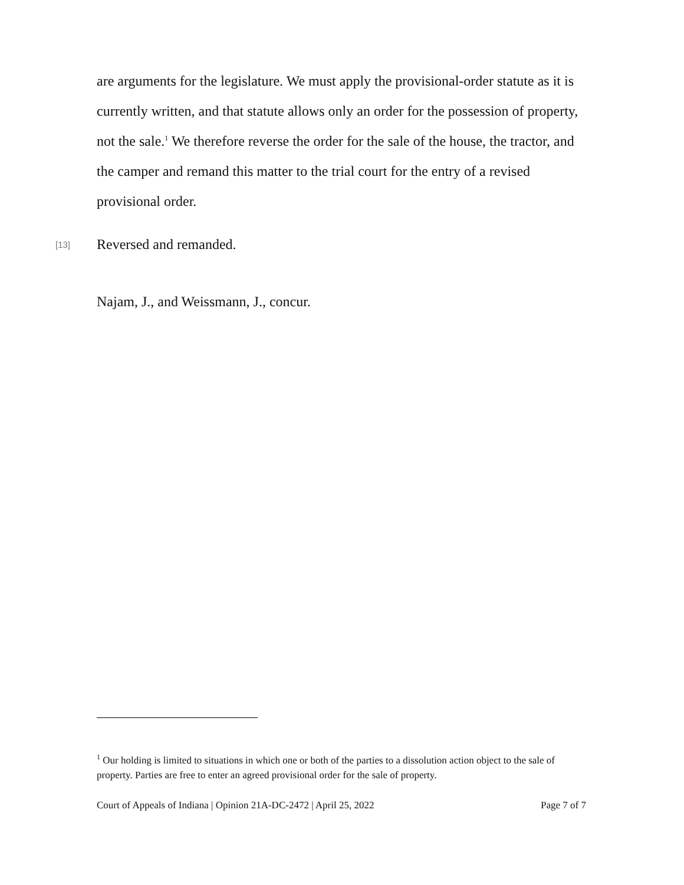are arguments for the legislature. We must apply the provisional-order statute as it is currently written, and that statute allows only an order for the possession of property, not the sale.<sup>1</sup> We therefore reverse the order for the sale of the house, the tractor, and the camper and remand this matter to the trial court for the entry of a revised provisional order.
[13] Reversed and remanded.
Najam, J., and Weissmann, J., concur.
<sup>1</sup> Our holding is limited to situations in which one or both of the parties to a dissolution action object to the sale of property. Parties are free to enter an agreed provisional order for the sale of property.
Court of Appeals of Indiana | Opinion 21A-DC-2472 | April 25, 2022 Page 7 of 7